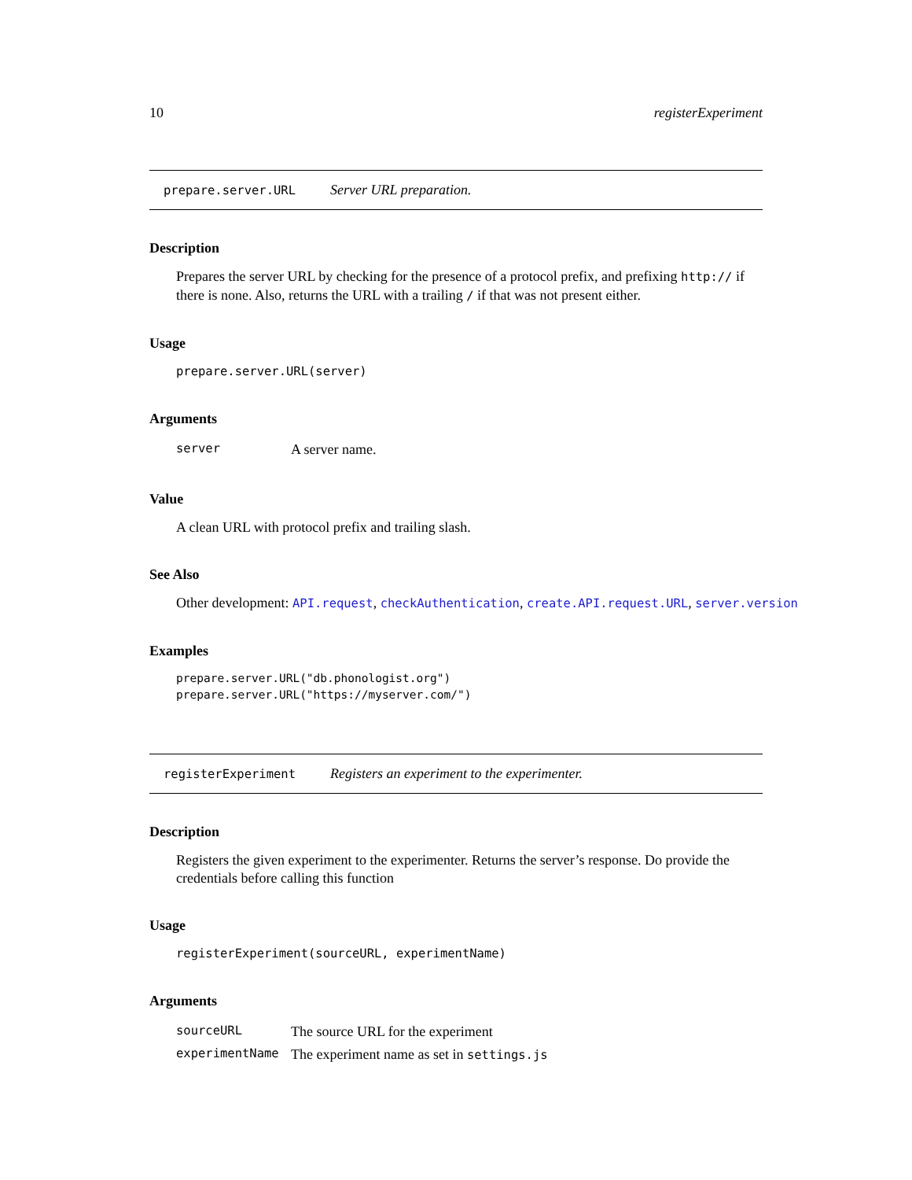10 registerExperiment
prepare.server.URL Server URL preparation.
Description
Prepares the server URL by checking for the presence of a protocol prefix, and prefixing http:// if there is none. Also, returns the URL with a trailing / if that was not present either.
Usage
prepare.server.URL(server)
Arguments
| server | A server name. |
Value
A clean URL with protocol prefix and trailing slash.
See Also
Other development: API.request, checkAuthentication, create.API.request.URL, server.version
Examples
prepare.server.URL("db.phonologist.org")
prepare.server.URL("https://myserver.com/")
registerExperiment Registers an experiment to the experimenter.
Description
Registers the given experiment to the experimenter. Returns the server’s response. Do provide the credentials before calling this function
Usage
registerExperiment(sourceURL, experimentName)
Arguments
| sourceURL | The source URL for the experiment |
| experimentName | The experiment name as set in settings.js |